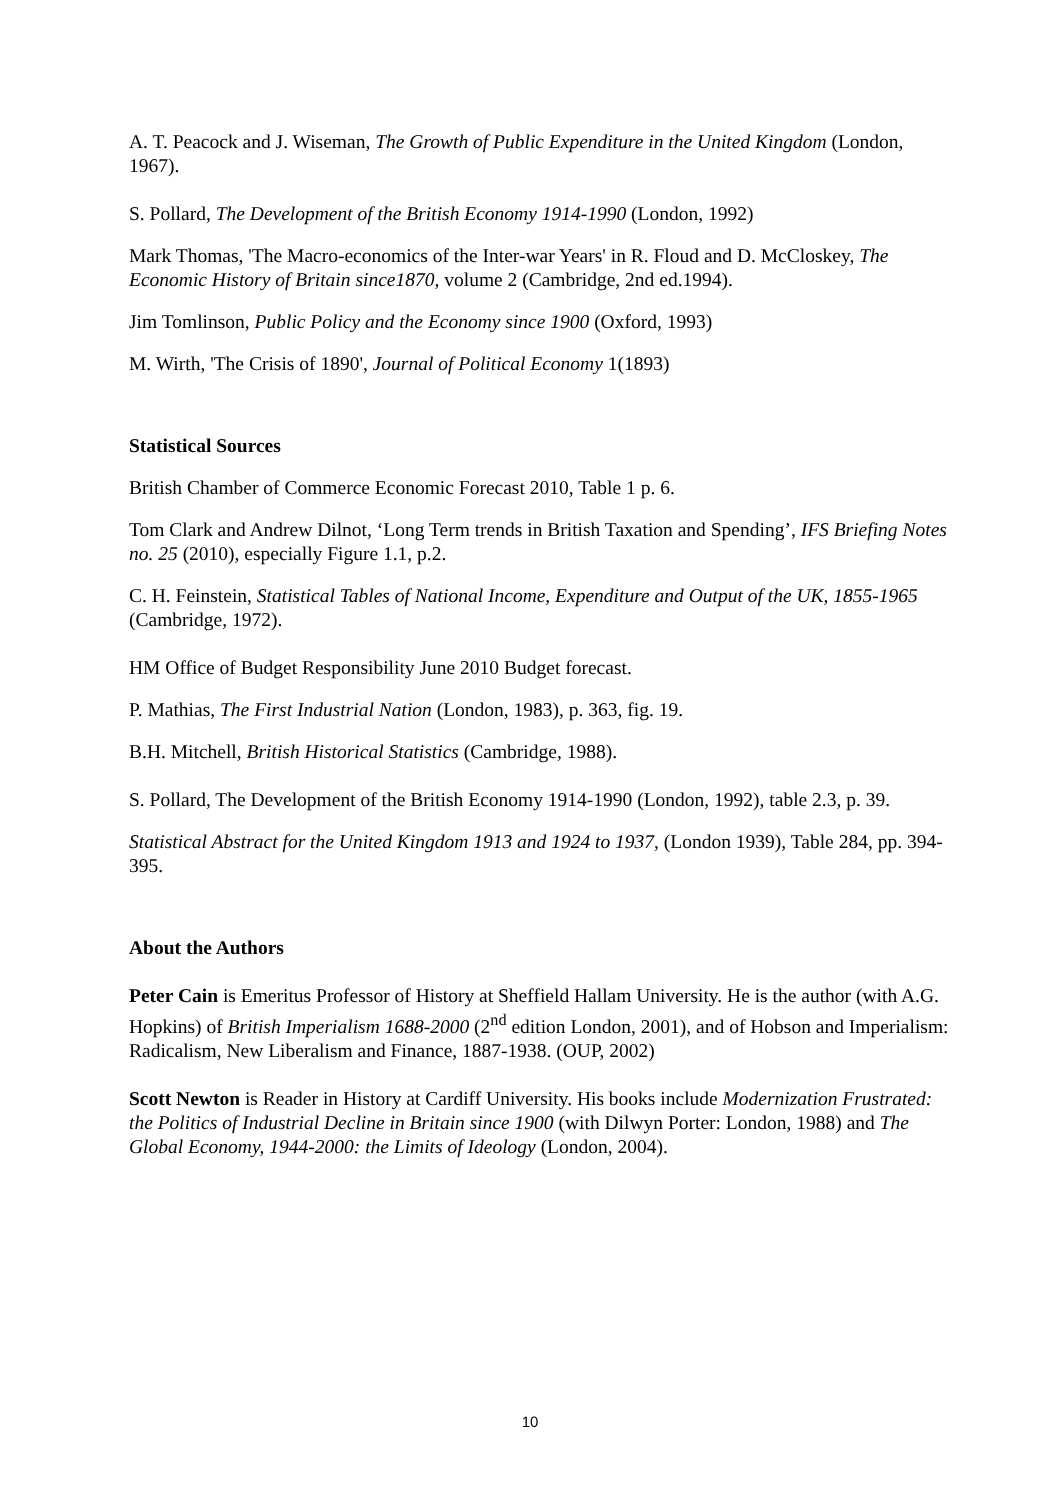A. T. Peacock and J. Wiseman, The Growth of Public Expenditure in the United Kingdom (London, 1967).
S. Pollard, The Development of the British Economy 1914-1990 (London, 1992)
Mark Thomas, 'The Macro-economics of the Inter-war Years' in R. Floud and D. McCloskey, The Economic History of Britain since1870, volume 2 (Cambridge, 2nd ed.1994).
Jim Tomlinson, Public Policy and the Economy since 1900 (Oxford, 1993)
M. Wirth, 'The Crisis of 1890', Journal of Political Economy 1(1893)
Statistical Sources
British Chamber of Commerce Economic Forecast 2010, Table 1 p. 6.
Tom Clark and Andrew Dilnot, ‘Long Term trends in British Taxation and Spending’, IFS Briefing Notes no. 25 (2010), especially Figure 1.1, p.2.
C. H. Feinstein, Statistical Tables of National Income, Expenditure and Output of the UK, 1855-1965 (Cambridge, 1972).
HM Office of Budget Responsibility June 2010 Budget forecast.
P. Mathias, The First Industrial Nation (London, 1983), p. 363, fig. 19.
B.H. Mitchell, British Historical Statistics (Cambridge, 1988).
S. Pollard, The Development of the British Economy 1914-1990 (London, 1992), table 2.3, p. 39.
Statistical Abstract for the United Kingdom 1913 and 1924 to 1937, (London 1939), Table 284, pp. 394-395.
About the Authors
Peter Cain is Emeritus Professor of History at Sheffield Hallam University. He is the author (with A.G. Hopkins) of British Imperialism 1688-2000 (2<sup>nd</sup> edition London, 2001), and of Hobson and Imperialism: Radicalism, New Liberalism and Finance, 1887-1938. (OUP, 2002)
Scott Newton is Reader in History at Cardiff University. His books include Modernization Frustrated: the Politics of Industrial Decline in Britain since 1900 (with Dilwyn Porter: London, 1988) and The Global Economy, 1944-2000: the Limits of Ideology (London, 2004).
10